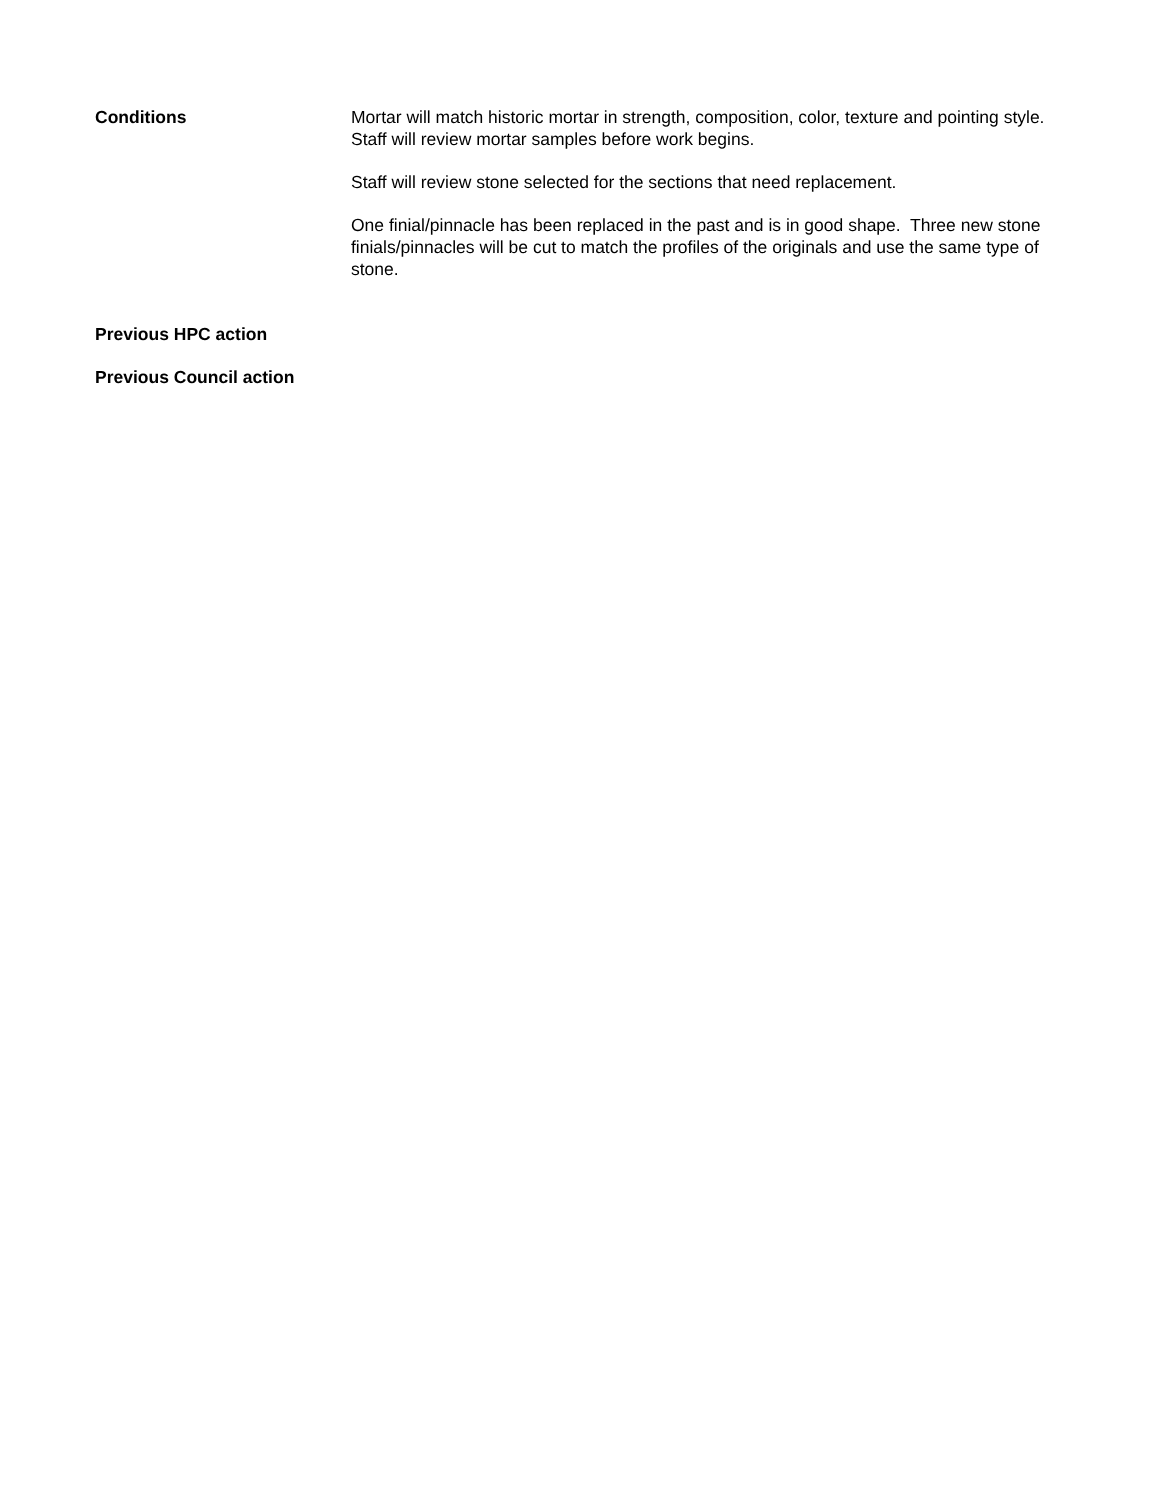Conditions Mortar will match historic mortar in strength, composition, color, texture and pointing style. Staff will review mortar samples before work begins.
Staff will review stone selected for the sections that need replacement.
One finial/pinnacle has been replaced in the past and is in good shape. Three new stone finials/pinnacles will be cut to match the profiles of the originals and use the same type of stone.
Previous HPC action
Previous Council action